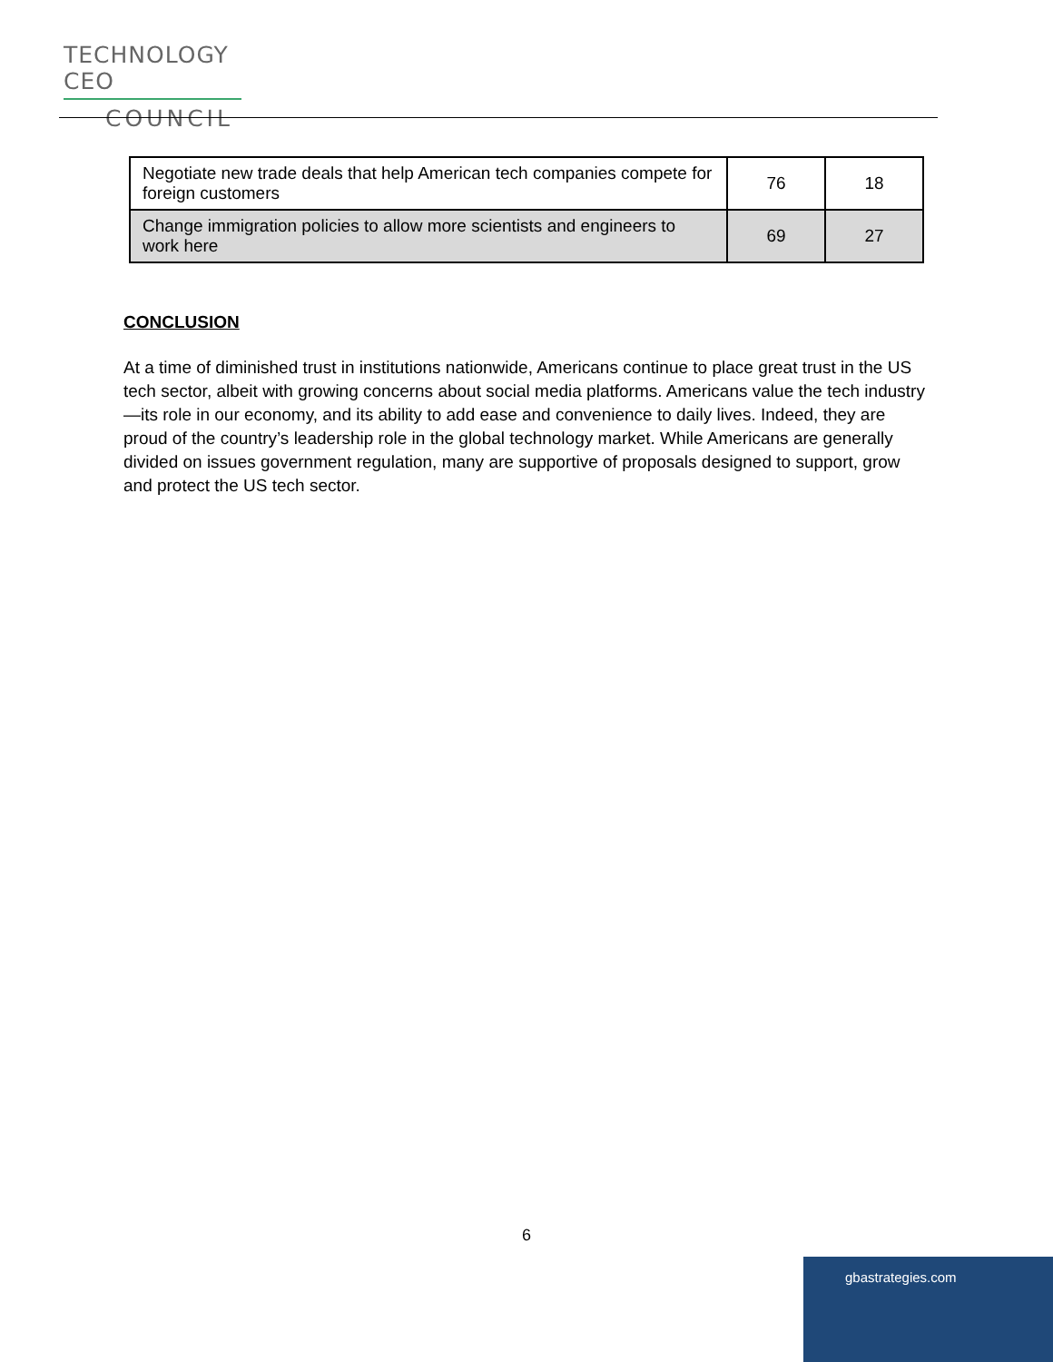TECHNOLOGY CEO
COUNCIL
| Negotiate new trade deals that help American tech companies compete for foreign customers | 76 | 18 |
| Change immigration policies to allow more scientists and engineers to work here | 69 | 27 |
CONCLUSION
At a time of diminished trust in institutions nationwide, Americans continue to place great trust in the US tech sector, albeit with growing concerns about social media platforms. Americans value the tech industry—its role in our economy, and its ability to add ease and convenience to daily lives. Indeed, they are proud of the country’s leadership role in the global technology market. While Americans are generally divided on issues government regulation, many are supportive of proposals designed to support, grow and protect the US tech sector.
6
gbastrategies.com